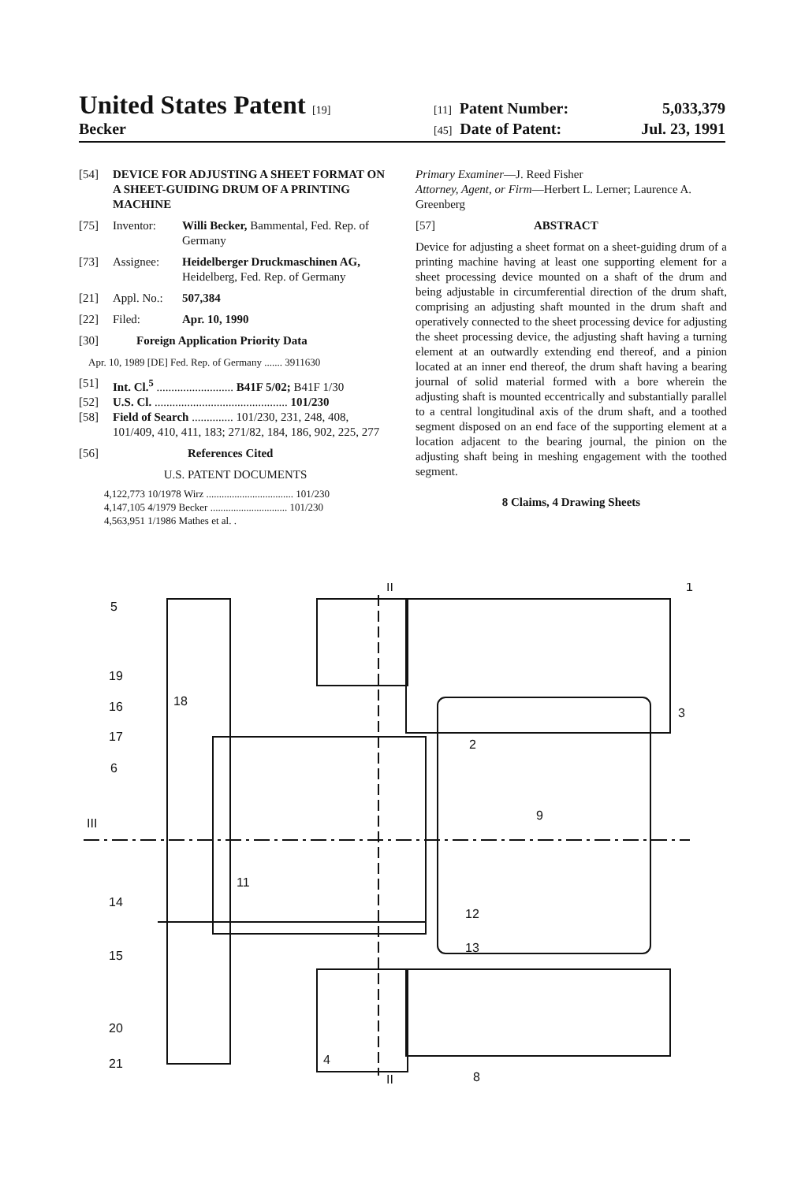United States Patent [19] [11] Patent Number: 5,033,379
Becker [45] Date of Patent: Jul. 23, 1991
[54] DEVICE FOR ADJUSTING A SHEET FORMAT ON A SHEET-GUIDING DRUM OF A PRINTING MACHINE
[75] Inventor: Willi Becker, Bammental, Fed. Rep. of Germany
[73] Assignee: Heidelberger Druckmaschinen AG, Heidelberg, Fed. Rep. of Germany
[21] Appl. No.: 507,384
[22] Filed: Apr. 10, 1990
[30] Foreign Application Priority Data
Apr. 10, 1989 [DE] Fed. Rep. of Germany ....... 3911630
[51] Int. Cl.<sup>5</sup> .......................... B41F 5/02; B41F 1/30
[52] U.S. Cl. ............................................. 101/230
[58] Field of Search .............. 101/230, 231, 248, 408, 101/409, 410, 411, 183; 271/82, 184, 186, 902, 225, 277
[56] References Cited
U.S. PATENT DOCUMENTS
4,122,773 10/1978 Wirz .................................. 101/230
4,147,105 4/1979 Becker .............................. 101/230
4,563,951 1/1986 Mathes et al. .
Primary Examiner—J. Reed Fisher
Attorney, Agent, or Firm—Herbert L. Lerner; Laurence A. Greenberg
[57] ABSTRACT
Device for adjusting a sheet format on a sheet-guiding drum of a printing machine having at least one supporting element for a sheet processing device mounted on a shaft of the drum and being adjustable in circumferential direction of the drum shaft, comprising an adjusting shaft mounted in the drum shaft and operatively connected to the sheet processing device for adjusting the sheet processing device, the adjusting shaft having a turning element at an outwardly extending end thereof, and a pinion located at an inner end thereof, the drum shaft having a bearing journal of solid material formed with a bore wherein the adjusting shaft is mounted eccentrically and substantially parallel to a central longitudinal axis of the drum shaft, and a toothed segment disposed on an end face of the supporting element at a location adjacent to the bearing journal, the pinion on the adjusting shaft being in meshing engagement with the toothed segment.
8 Claims, 4 Drawing Sheets
5
19
16
17
6
III
14
15
20
21
18
11
4
2
9
12
13
8
1
3
II
II